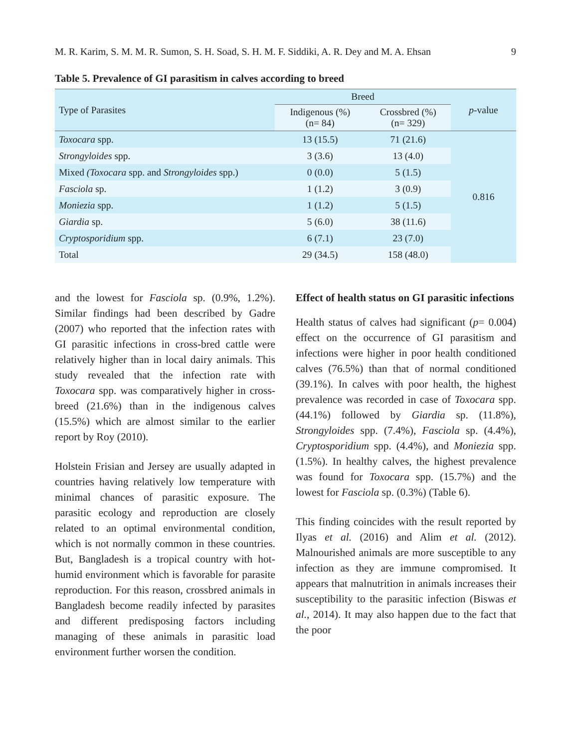M. R. Karim, S. M. M. R. Sumon, S. H. Soad, S. H. M. F. Siddiki, A. R. Dey and M. A. Ehsan 9
Table 5. Prevalence of GI parasitism in calves according to breed
| Type of Parasites | Breed | | p -value |
| --- | --- | --- | --- |
| | Indigenous (%) (n= 84) | Crossbred (%) (n= 329) | |
| Toxocara spp. | 13 (15.5) | 71 (21.6) | 0.816 |
| Strongyloides spp. | 3 (3.6) | 13 (4.0) | |
| Mixed (Toxocara spp. and Strongyloides spp.) | 0 (0.0) | 5 (1.5) | |
| Fasciola sp. | 1 (1.2) | 3 (0.9) | |
| Moniezia spp. | 1 (1.2) | 5 (1.5) | |
| Giardia sp. | 5 (6.0) | 38 (11.6) | |
| Cryptosporidium spp. | 6 (7.1) | 23 (7.0) | |
| Total | 29 (34.5) | 158 (48.0) | |
and the lowest for Fasciola sp. (0.9%, 1.2%). Similar findings had been described by Gadre (2007) who reported that the infection rates with GI parasitic infections in cross-bred cattle were relatively higher than in local dairy animals. This study revealed that the infection rate with Toxocara spp. was comparatively higher in cross-breed (21.6%) than in the indigenous calves (15.5%) which are almost similar to the earlier report by Roy (2010).
Holstein Frisian and Jersey are usually adapted in countries having relatively low temperature with minimal chances of parasitic exposure. The parasitic ecology and reproduction are closely related to an optimal environmental condition, which is not normally common in these countries. But, Bangladesh is a tropical country with hot-humid environment which is favorable for parasite reproduction. For this reason, crossbred animals in Bangladesh become readily infected by parasites and different predisposing factors including managing of these animals in parasitic load environment further worsen the condition.
Effect of health status on GI parasitic infections
Health status of calves had significant (p= 0.004) effect on the occurrence of GI parasitism and infections were higher in poor health conditioned calves (76.5%) than that of normal conditioned (39.1%). In calves with poor health, the highest prevalence was recorded in case of Toxocara spp. (44.1%) followed by Giardia sp. (11.8%), Strongyloides spp. (7.4%), Fasciola sp. (4.4%), Cryptosporidium spp. (4.4%), and Moniezia spp. (1.5%). In healthy calves, the highest prevalence was found for Toxocara spp. (15.7%) and the lowest for Fasciola sp. (0.3%) (Table 6).
This finding coincides with the result reported by Ilyas et al. (2016) and Alim et al. (2012). Malnourished animals are more susceptible to any infection as they are immune compromised. It appears that malnutrition in animals increases their susceptibility to the parasitic infection (Biswas et al., 2014). It may also happen due to the fact that the poor